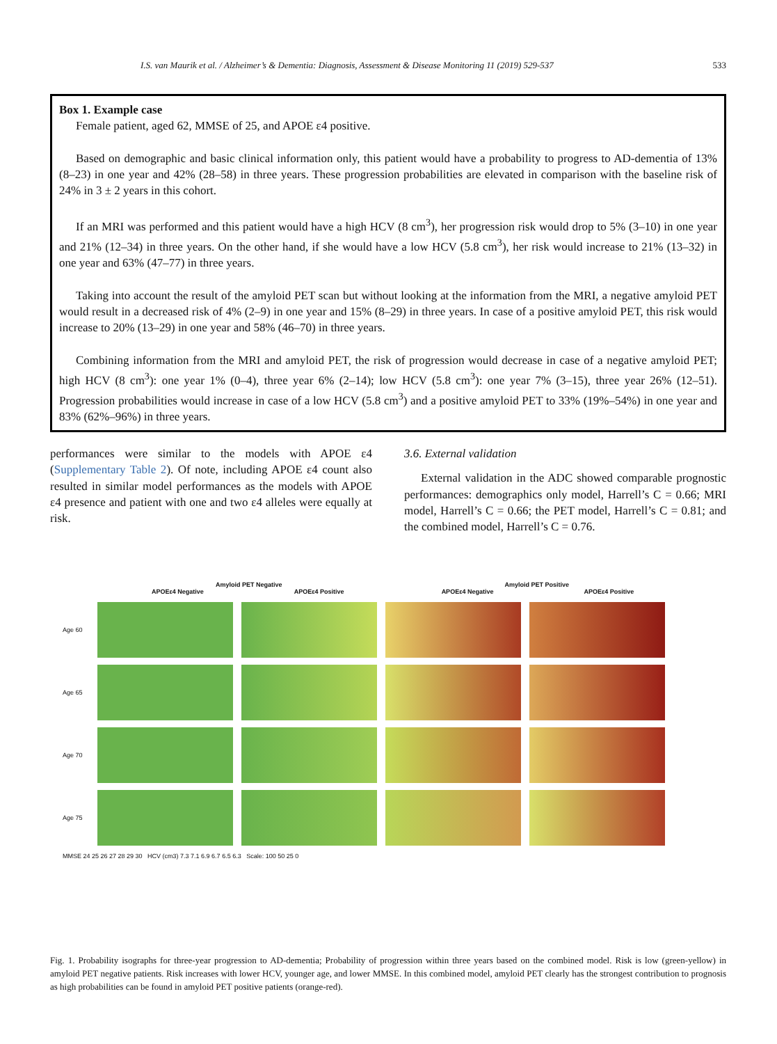I.S. van Maurik et al. / Alzheimer’s & Dementia: Diagnosis, Assessment & Disease Monitoring 11 (2019) 529-537 533
Box 1. Example case
Female patient, aged 62, MMSE of 25, and APOE ε4 positive.
Based on demographic and basic clinical information only, this patient would have a probability to progress to AD-dementia of 13% (8–23) in one year and 42% (28–58) in three years. These progression probabilities are elevated in comparison with the baseline risk of 24% in 3 ± 2 years in this cohort.
If an MRI was performed and this patient would have a high HCV (8 cm<sup>3</sup>), her progression risk would drop to 5% (3–10) in one year and 21% (12–34) in three years. On the other hand, if she would have a low HCV (5.8 cm<sup>3</sup>), her risk would increase to 21% (13–32) in one year and 63% (47–77) in three years.
Taking into account the result of the amyloid PET scan but without looking at the information from the MRI, a negative amyloid PET would result in a decreased risk of 4% (2–9) in one year and 15% (8–29) in three years. In case of a positive amyloid PET, this risk would increase to 20% (13–29) in one year and 58% (46–70) in three years.
Combining information from the MRI and amyloid PET, the risk of progression would decrease in case of a negative amyloid PET; high HCV (8 cm<sup>3</sup>): one year 1% (0–4), three year 6% (2–14); low HCV (5.8 cm<sup>3</sup>): one year 7% (3–15), three year 26% (12–51). Progression probabilities would increase in case of a low HCV (5.8 cm<sup>3</sup>) and a positive amyloid PET to 33% (19%–54%) in one year and 83% (62%–96%) in three years.
performances were similar to the models with APOE ε4 (Supplementary Table 2). Of note, including APOE ε4 count also resulted in similar model performances as the models with APOE ε4 presence and patient with one and two ε4 alleles were equally at risk.
3.6. External validation
External validation in the ADC showed comparable prognostic performances: demographics only model, Harrell’s C = 0.66; MRI model, Harrell’s C = 0.66; the PET model, Harrell’s C = 0.81; and the combined model, Harrell’s C = 0.76.
Amyloid PET Negative Amyloid PET Positive
APOEε4 Negative APOEε4 Positive APOEε4 Negative APOEε4 Positive
Age 60
Age 65
Age 70
Age 75
MMSE 24 25 26 27 28 29 30 HCV (cm3) 7.3 7.1 6.9 6.7 6.5 6.3 Scale: 100 50 25 0
Fig. 1. Probability isographs for three-year progression to AD-dementia; Probability of progression within three years based on the combined model. Risk is low (green-yellow) in amyloid PET negative patients. Risk increases with lower HCV, younger age, and lower MMSE. In this combined model, amyloid PET clearly has the strongest contribution to prognosis as high probabilities can be found in amyloid PET positive patients (orange-red).